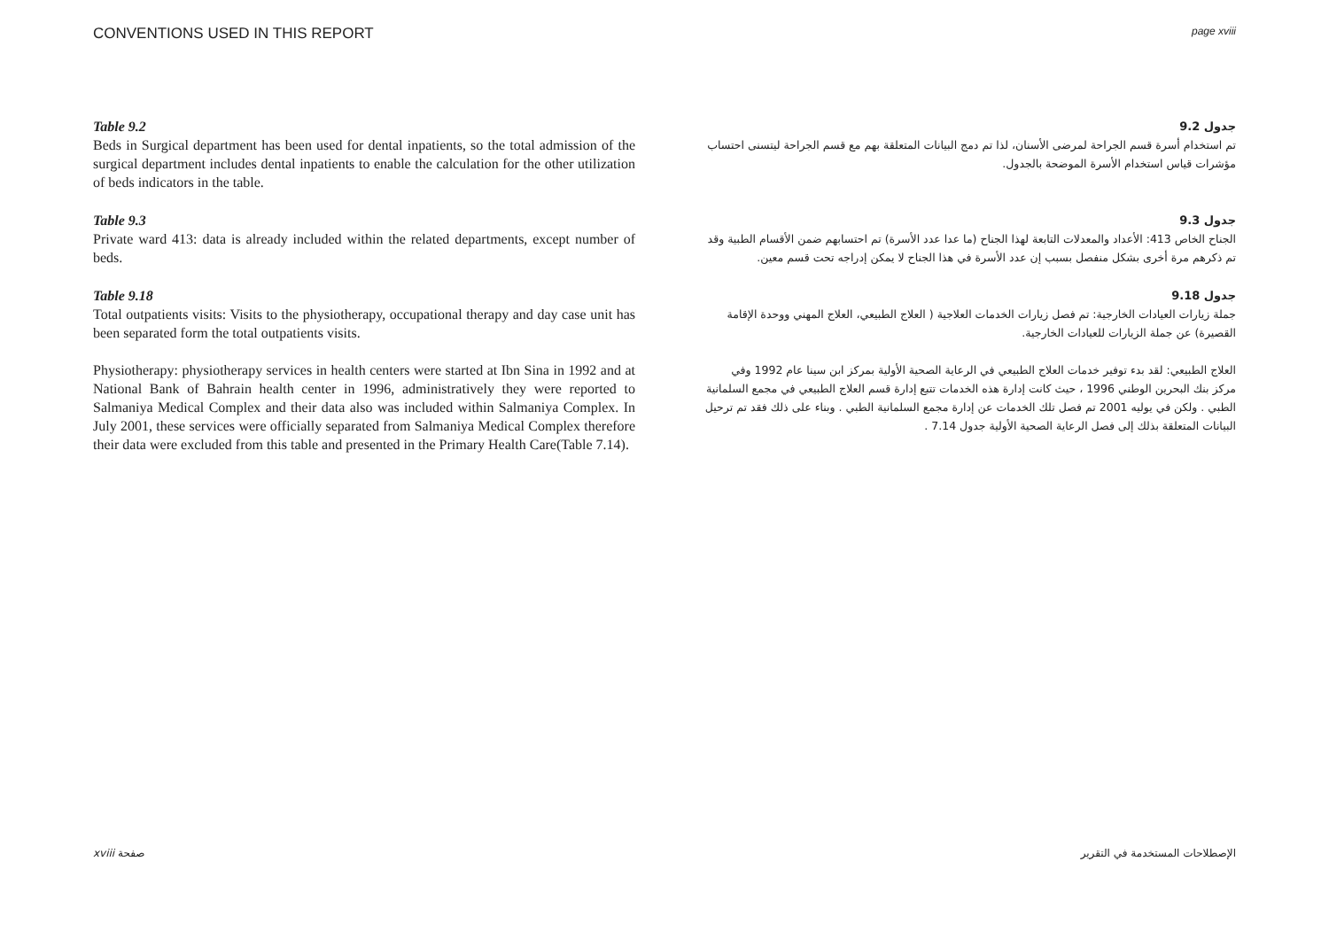CONVENTIONS USED IN THIS REPORT page xviii
Table 9.2
Beds in Surgical department has been used for dental inpatients, so the total admission of the surgical department includes dental inpatients to enable the calculation for the other utilization of beds indicators in the table.
جدول 9.2
تم استخدام أسرة قسم الجراحة لمرضى الأسنان، لذا تم دمج البيانات المتعلقة بهم مع قسم الجراحة ليتسنى احتساب مؤشرات قياس استخدام الأسرة الموضحة بالجدول.
Table 9.3
Private ward 413: data is already included within the related departments, except number of beds.
جدول 9.3
الجناح الخاص 413: الأعداد والمعدلات التابعة لهذا الجناح (ما عدا عدد الأسرة) تم احتسابهم ضمن الأقسام الطبية وقد تم ذكرهم مرة أخرى بشكل منفصل بسبب إن عدد الأسرة في هذا الجناح لا يمكن إدراجه تحت قسم معين.
Table 9.18
Total outpatients visits: Visits to the physiotherapy, occupational therapy and day case unit has been separated form the total outpatients visits.
Physiotherapy: physiotherapy services in health centers were started at Ibn Sina in 1992 and at National Bank of Bahrain health center in 1996, administratively they were reported to Salmaniya Medical Complex and their data also was included within Salmaniya Complex. In July 2001, these services were officially separated from Salmaniya Medical Complex therefore their data were excluded from this table and presented in the Primary Health Care(Table 7.14).
جدول 9.18
جملة زيارات العيادات الخارجية: تم فصل زيارات الخدمات العلاجية ( العلاج الطبيعي، العلاج المهني ووحدة الإقامة القصيرة) عن جملة الزيارات للعيادات الخارجية.
العلاج الطبيعي: لقد بدء توفير خدمات العلاج الطبيعي في الرعاية الصحية الأولية بمركز ابن سينا عام 1992 وفي مركز بنك البحرين الوطني 1996 ، حيث كانت إدارة هذه الخدمات تتبع إدارة قسم العلاج الطبيعي في مجمع السلمانية الطبي . ولكن في يوليه 2001 تم فصل تلك الخدمات عن إدارة مجمع السلمانية الطبي . وبناء على ذلك فقد تم ترحيل البيانات المتعلقة بذلك إلى فصل الرعاية الصحية الأولية جدول 7.14 .
xviii صفحة الإصطلاحات المستخدمة في التقرير